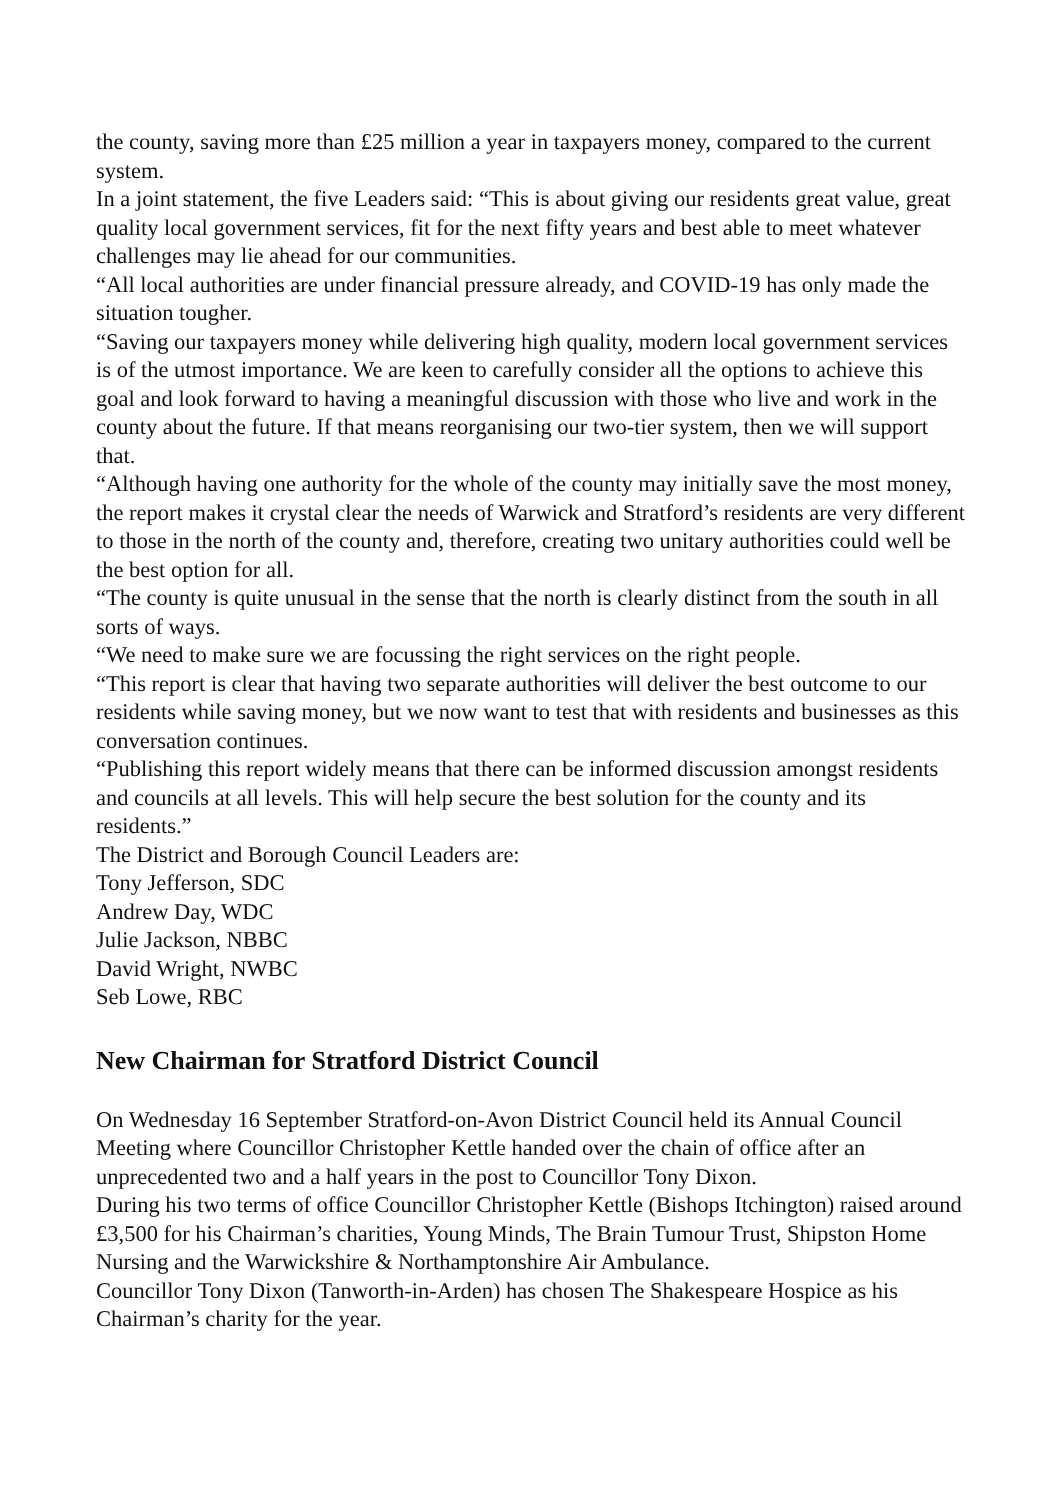the county, saving more than £25 million a year in taxpayers money, compared to the current system.
In a joint statement, the five Leaders said: “This is about giving our residents great value, great quality local government services, fit for the next fifty years and best able to meet whatever challenges may lie ahead for our communities.
“All local authorities are under financial pressure already, and COVID-19 has only made the situation tougher.
“Saving our taxpayers money while delivering high quality, modern local government services is of the utmost importance. We are keen to carefully consider all the options to achieve this goal and look forward to having a meaningful discussion with those who live and work in the county about the future. If that means reorganising our two-tier system, then we will support that.
“Although having one authority for the whole of the county may initially save the most money, the report makes it crystal clear the needs of Warwick and Stratford’s residents are very different to those in the north of the county and, therefore, creating two unitary authorities could well be the best option for all.
“The county is quite unusual in the sense that the north is clearly distinct from the south in all sorts of ways.
“We need to make sure we are focussing the right services on the right people.
“This report is clear that having two separate authorities will deliver the best outcome to our residents while saving money, but we now want to test that with residents and businesses as this conversation continues.
“Publishing this report widely means that there can be informed discussion amongst residents and councils at all levels. This will help secure the best solution for the county and its residents.”
The District and Borough Council Leaders are:
Tony Jefferson, SDC
Andrew Day, WDC
Julie Jackson, NBBC
David Wright, NWBC
Seb Lowe, RBC
New Chairman for Stratford District Council
On Wednesday 16 September Stratford-on-Avon District Council held its Annual Council Meeting where Councillor Christopher Kettle handed over the chain of office after an unprecedented two and a half years in the post to Councillor Tony Dixon.
During his two terms of office Councillor Christopher Kettle (Bishops Itchington) raised around £3,500 for his Chairman’s charities, Young Minds, The Brain Tumour Trust, Shipston Home Nursing and the Warwickshire & Northamptonshire Air Ambulance.
Councillor Tony Dixon (Tanworth-in-Arden) has chosen The Shakespeare Hospice as his Chairman’s charity for the year.